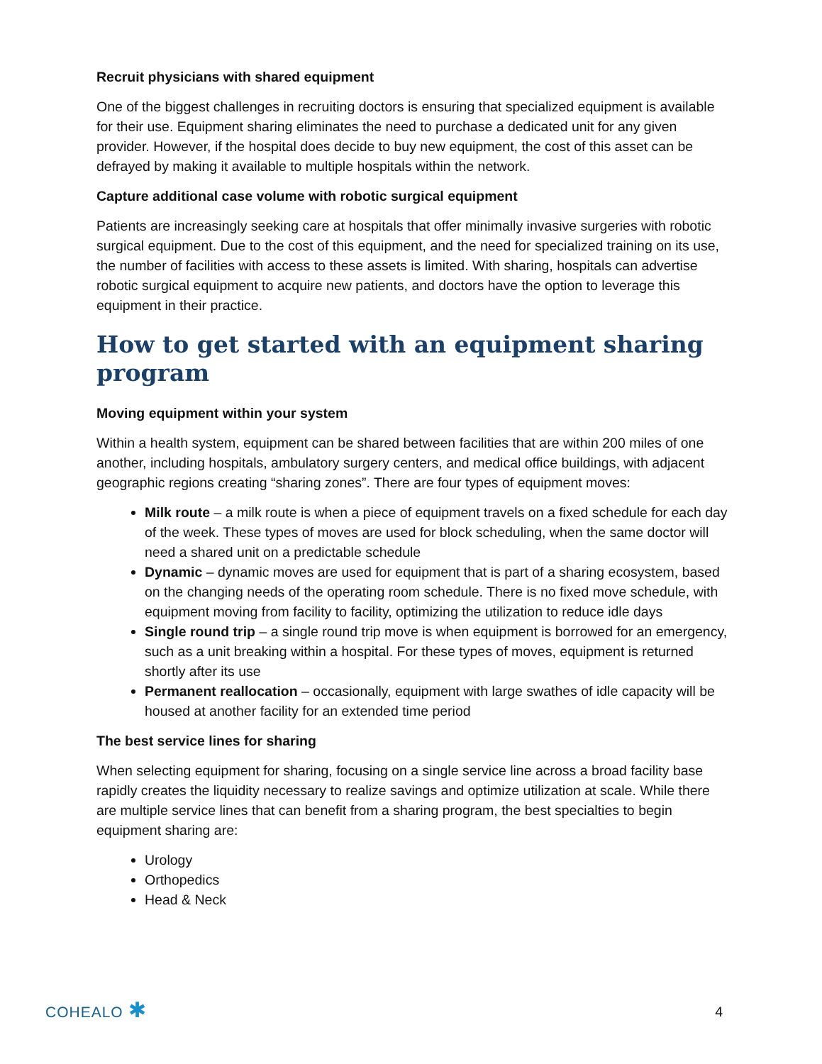Recruit physicians with shared equipment
One of the biggest challenges in recruiting doctors is ensuring that specialized equipment is available for their use. Equipment sharing eliminates the need to purchase a dedicated unit for any given provider. However, if the hospital does decide to buy new equipment, the cost of this asset can be defrayed by making it available to multiple hospitals within the network.
Capture additional case volume with robotic surgical equipment
Patients are increasingly seeking care at hospitals that offer minimally invasive surgeries with robotic surgical equipment. Due to the cost of this equipment, and the need for specialized training on its use, the number of facilities with access to these assets is limited. With sharing, hospitals can advertise robotic surgical equipment to acquire new patients, and doctors have the option to leverage this equipment in their practice.
How to get started with an equipment sharing program
Moving equipment within your system
Within a health system, equipment can be shared between facilities that are within 200 miles of one another, including hospitals, ambulatory surgery centers, and medical office buildings, with adjacent geographic regions creating “sharing zones”. There are four types of equipment moves:
Milk route – a milk route is when a piece of equipment travels on a fixed schedule for each day of the week. These types of moves are used for block scheduling, when the same doctor will need a shared unit on a predictable schedule
Dynamic – dynamic moves are used for equipment that is part of a sharing ecosystem, based on the changing needs of the operating room schedule. There is no fixed move schedule, with equipment moving from facility to facility, optimizing the utilization to reduce idle days
Single round trip – a single round trip move is when equipment is borrowed for an emergency, such as a unit breaking within a hospital. For these types of moves, equipment is returned shortly after its use
Permanent reallocation – occasionally, equipment with large swathes of idle capacity will be housed at another facility for an extended time period
The best service lines for sharing
When selecting equipment for sharing, focusing on a single service line across a broad facility base rapidly creates the liquidity necessary to realize savings and optimize utilization at scale. While there are multiple service lines that can benefit from a sharing program, the best specialties to begin equipment sharing are:
Urology
Orthopedics
Head & Neck
COHEALO ✱
4